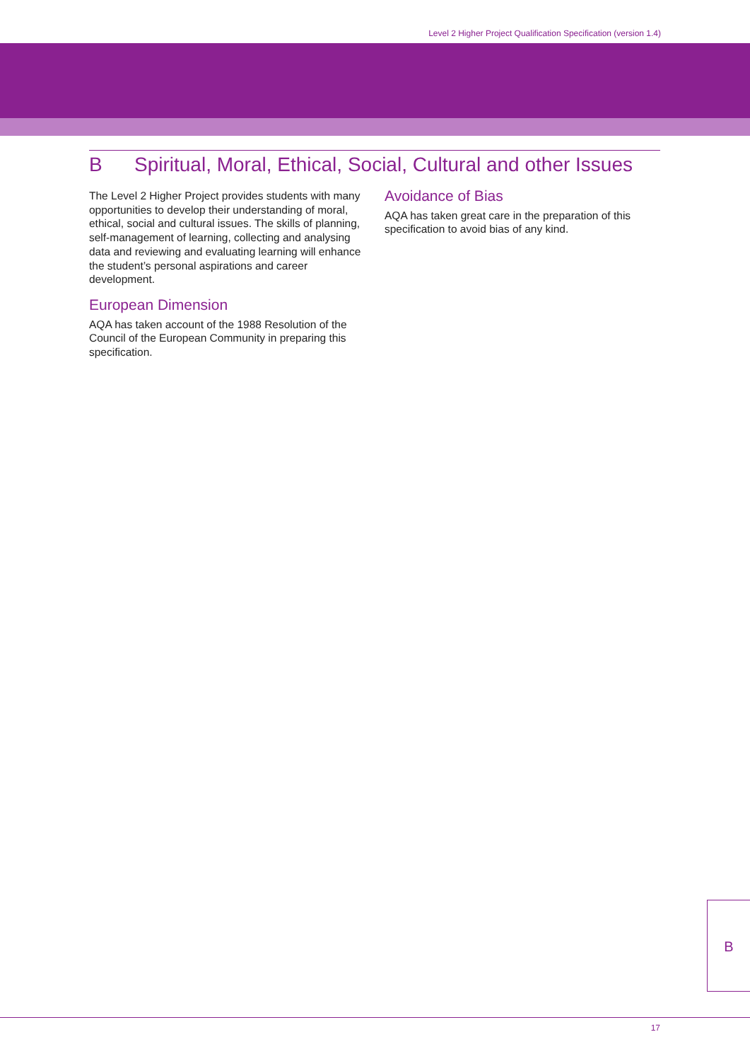Level 2 Higher Project Qualification Specification (version 1.4)
B Spiritual, Moral, Ethical, Social, Cultural and other Issues
The Level 2 Higher Project provides students with many opportunities to develop their understanding of moral, ethical, social and cultural issues. The skills of planning, self-management of learning, collecting and analysing data and reviewing and evaluating learning will enhance the student’s personal aspirations and career development.
European Dimension
AQA has taken account of the 1988 Resolution of the Council of the European Community in preparing this specification.
Avoidance of Bias
AQA has taken great care in the preparation of this specification to avoid bias of any kind.
B
17